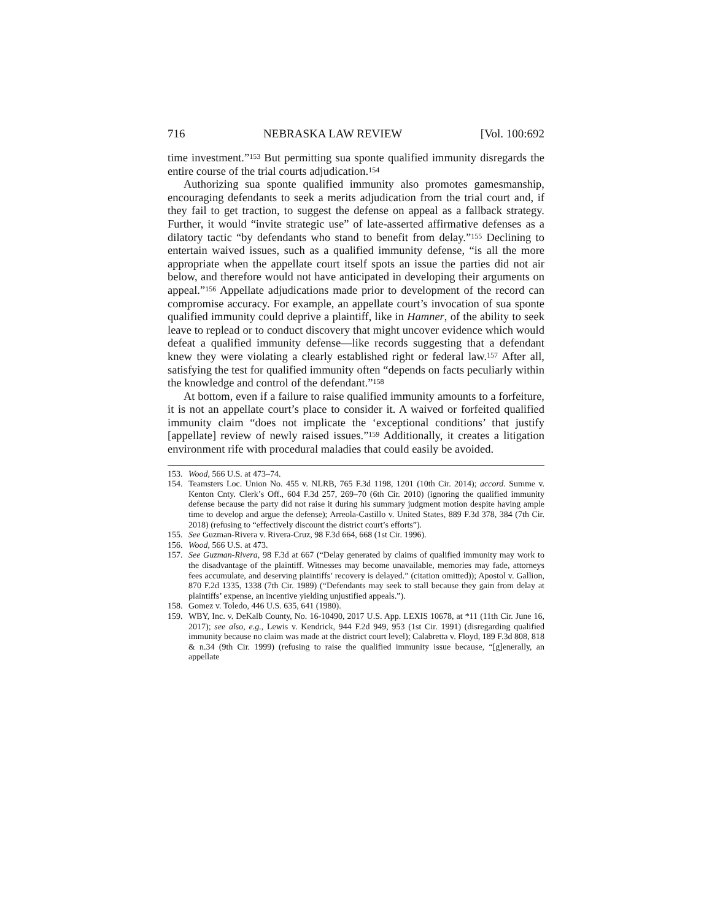716 NEBRASKA LAW REVIEW [Vol. 100:692
time investment.”<sup>153</sup> But permitting sua sponte qualified immunity disregards the entire course of the trial courts adjudication.<sup>154</sup>
Authorizing sua sponte qualified immunity also promotes gamesmanship, encouraging defendants to seek a merits adjudication from the trial court and, if they fail to get traction, to suggest the defense on appeal as a fallback strategy. Further, it would “invite strategic use” of late-asserted affirmative defenses as a dilatory tactic “by defendants who stand to benefit from delay.”<sup>155</sup> Declining to entertain waived issues, such as a qualified immunity defense, “is all the more appropriate when the appellate court itself spots an issue the parties did not air below, and therefore would not have anticipated in developing their arguments on appeal.”<sup>156</sup> Appellate adjudications made prior to development of the record can compromise accuracy. For example, an appellate court’s invocation of sua sponte qualified immunity could deprive a plaintiff, like in Hamner, of the ability to seek leave to replead or to conduct discovery that might uncover evidence which would defeat a qualified immunity defense—like records suggesting that a defendant knew they were violating a clearly established right or federal law.<sup>157</sup> After all, satisfying the test for qualified immunity often “depends on facts peculiarly within the knowledge and control of the defendant.”<sup>158</sup>
At bottom, even if a failure to raise qualified immunity amounts to a forfeiture, it is not an appellate court’s place to consider it. A waived or forfeited qualified immunity claim “does not implicate the ‘exceptional conditions’ that justify [appellate] review of newly raised issues.”<sup>159</sup> Additionally, it creates a litigation environment rife with procedural maladies that could easily be avoided.
153. Wood, 566 U.S. at 473–74.
154. Teamsters Loc. Union No. 455 v. NLRB, 765 F.3d 1198, 1201 (10th Cir. 2014); accord. Summe v. Kenton Cnty. Clerk’s Off., 604 F.3d 257, 269–70 (6th Cir. 2010) (ignoring the qualified immunity defense because the party did not raise it during his summary judgment motion despite having ample time to develop and argue the defense); Arreola-Castillo v. United States, 889 F.3d 378, 384 (7th Cir. 2018) (refusing to “effectively discount the district court’s efforts”).
155. See Guzman-Rivera v. Rivera-Cruz, 98 F.3d 664, 668 (1st Cir. 1996).
156. Wood, 566 U.S. at 473.
157. See Guzman-Rivera, 98 F.3d at 667 (“Delay generated by claims of qualified immunity may work to the disadvantage of the plaintiff. Witnesses may become unavailable, memories may fade, attorneys fees accumulate, and deserving plaintiffs’ recovery is delayed.” (citation omitted)); Apostol v. Gallion, 870 F.2d 1335, 1338 (7th Cir. 1989) (“Defendants may seek to stall because they gain from delay at plaintiffs’ expense, an incentive yielding unjustified appeals.”).
158. Gomez v. Toledo, 446 U.S. 635, 641 (1980).
159. WBY, Inc. v. DeKalb County, No. 16-10490, 2017 U.S. App. LEXIS 10678, at *11 (11th Cir. June 16, 2017); see also, e.g., Lewis v. Kendrick, 944 F.2d 949, 953 (1st Cir. 1991) (disregarding qualified immunity because no claim was made at the district court level); Calabretta v. Floyd, 189 F.3d 808, 818 & n.34 (9th Cir. 1999) (refusing to raise the qualified immunity issue because, “[g]enerally, an appellate